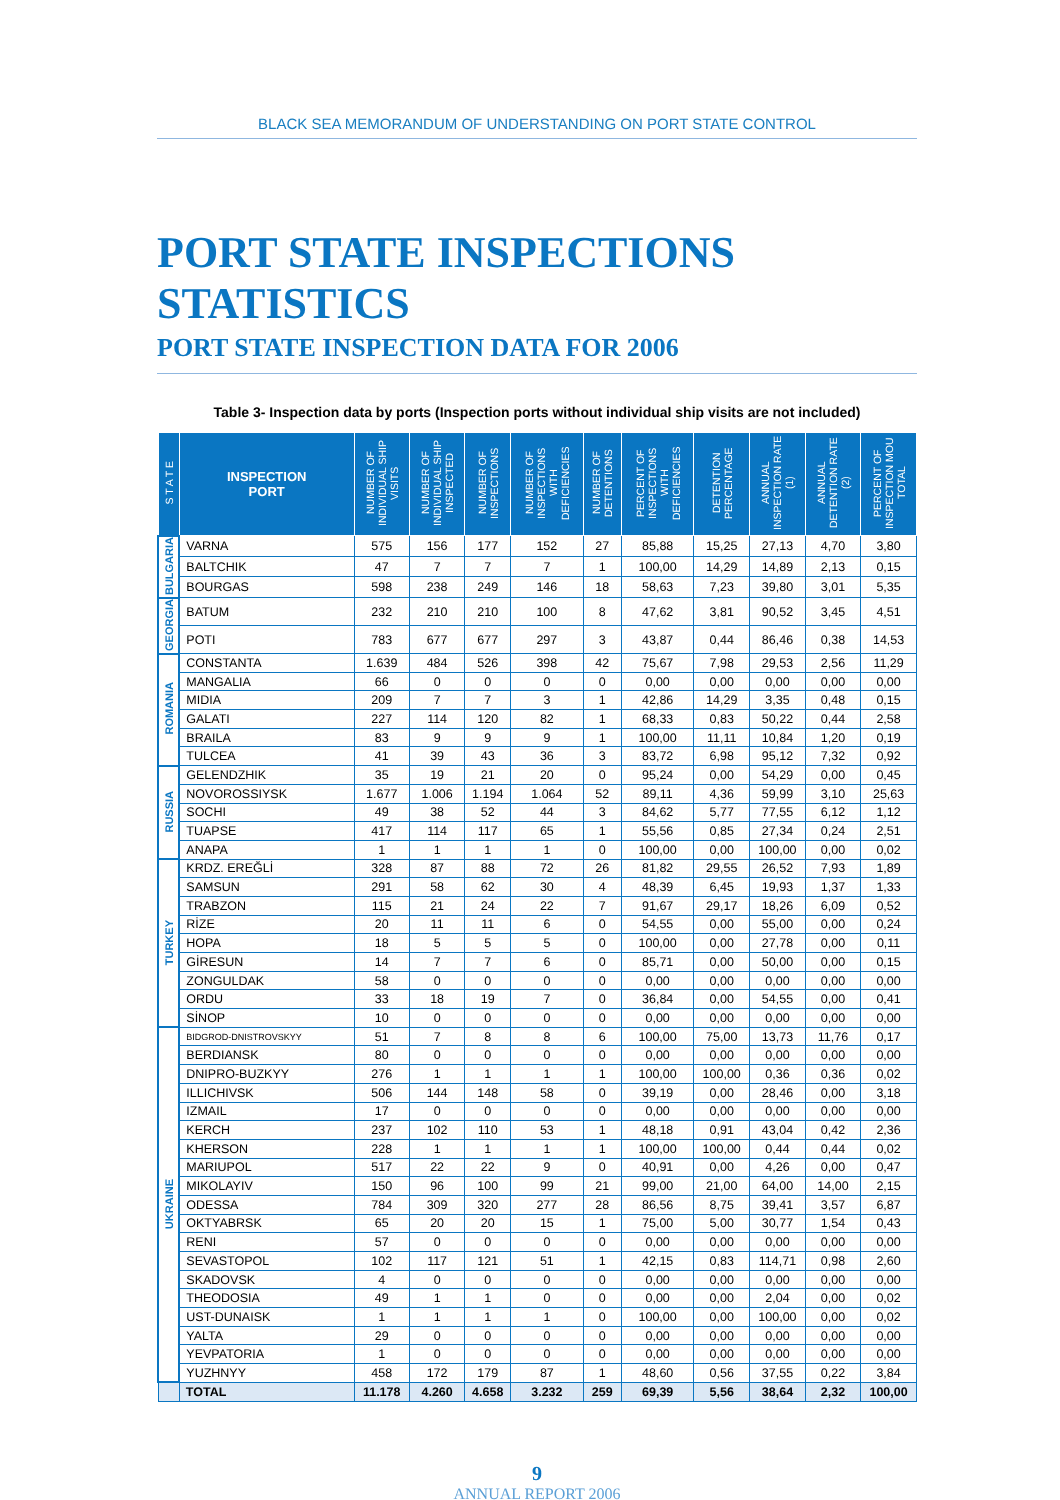BLACK SEA MEMORANDUM OF UNDERSTANDING ON PORT STATE CONTROL
PORT STATE INSPECTIONS STATISTICS
PORT STATE INSPECTION DATA FOR 2006
Table 3- Inspection data by ports (Inspection ports without individual ship visits are not included)
| S T A T E | INSPECTION PORT | NUMBER OF INDIVIDUAL SHIP VISITS | NUMBER OF INDIVIDUAL SHIP INSPECTED | NUMBER OF INSPECTIONS | NUMBER OF INSPECTIONS WITH DEFICIENCIES | NUMBER OF DETENTIONS | PERCENT OF INSPECTIONS WITH DEFICIENCIES | DETENTION PERCENTAGE | ANNUAL INSPECTION RATE (1) | ANNUAL DETENTION RATE (2) | PERCENT OF INSPECTION MOU TOTAL |
| --- | --- | --- | --- | --- | --- | --- | --- | --- | --- | --- | --- |
| BULGARIA | VARNA | 575 | 156 | 177 | 152 | 27 | 85,88 | 15,25 | 27,13 | 4,70 | 3,80 |
| | BALTCHIK | 47 | 7 | 7 | 7 | 1 | 100,00 | 14,29 | 14,89 | 2,13 | 0,15 |
| | BOURGAS | 598 | 238 | 249 | 146 | 18 | 58,63 | 7,23 | 39,80 | 3,01 | 5,35 |
| GEORGIA | BATUM | 232 | 210 | 210 | 100 | 8 | 47,62 | 3,81 | 90,52 | 3,45 | 4,51 |
| | POTI | 783 | 677 | 677 | 297 | 3 | 43,87 | 0,44 | 86,46 | 0,38 | 14,53 |
| ROMANIA | CONSTANTA | 1.639 | 484 | 526 | 398 | 42 | 75,67 | 7,98 | 29,53 | 2,56 | 11,29 |
| | MANGALIA | 66 | 0 | 0 | 0 | 0 | 0,00 | 0,00 | 0,00 | 0,00 | 0,00 |
| | MIDIA | 209 | 7 | 7 | 3 | 1 | 42,86 | 14,29 | 3,35 | 0,48 | 0,15 |
| | GALATI | 227 | 114 | 120 | 82 | 1 | 68,33 | 0,83 | 50,22 | 0,44 | 2,58 |
| | BRAILA | 83 | 9 | 9 | 9 | 1 | 100,00 | 11,11 | 10,84 | 1,20 | 0,19 |
| | TULCEA | 41 | 39 | 43 | 36 | 3 | 83,72 | 6,98 | 95,12 | 7,32 | 0,92 |
| RUSSIA | GELENDZHIK | 35 | 19 | 21 | 20 | 0 | 95,24 | 0,00 | 54,29 | 0,00 | 0,45 |
| | NOVOROSSIYSK | 1.677 | 1.006 | 1.194 | 1.064 | 52 | 89,11 | 4,36 | 59,99 | 3,10 | 25,63 |
| | SOCHI | 49 | 38 | 52 | 44 | 3 | 84,62 | 5,77 | 77,55 | 6,12 | 1,12 |
| | TUAPSE | 417 | 114 | 117 | 65 | 1 | 55,56 | 0,85 | 27,34 | 0,24 | 2,51 |
| | ANAPA | 1 | 1 | 1 | 1 | 0 | 100,00 | 0,00 | 100,00 | 0,00 | 0,02 |
| TURKEY | KRDZ. EREĞLİ | 328 | 87 | 88 | 72 | 26 | 81,82 | 29,55 | 26,52 | 7,93 | 1,89 |
| | SAMSUN | 291 | 58 | 62 | 30 | 4 | 48,39 | 6,45 | 19,93 | 1,37 | 1,33 |
| | TRABZON | 115 | 21 | 24 | 22 | 7 | 91,67 | 29,17 | 18,26 | 6,09 | 0,52 |
| | RİZE | 20 | 11 | 11 | 6 | 0 | 54,55 | 0,00 | 55,00 | 0,00 | 0,24 |
| | HOPA | 18 | 5 | 5 | 5 | 0 | 100,00 | 0,00 | 27,78 | 0,00 | 0,11 |
| | GİRESUN | 14 | 7 | 7 | 6 | 0 | 85,71 | 0,00 | 50,00 | 0,00 | 0,15 |
| | ZONGULDAK | 58 | 0 | 0 | 0 | 0 | 0,00 | 0,00 | 0,00 | 0,00 | 0,00 |
| | ORDU | 33 | 18 | 19 | 7 | 0 | 36,84 | 0,00 | 54,55 | 0,00 | 0,41 |
| | SİNOP | 10 | 0 | 0 | 0 | 0 | 0,00 | 0,00 | 0,00 | 0,00 | 0,00 |
| UKRAINE | BIDGROD-DNISTROVSKYY | 51 | 7 | 8 | 8 | 6 | 100,00 | 75,00 | 13,73 | 11,76 | 0,17 |
| | BERDIANSK | 80 | 0 | 0 | 0 | 0 | 0,00 | 0,00 | 0,00 | 0,00 | 0,00 |
| | DNIPRO-BUZKYY | 276 | 1 | 1 | 1 | 1 | 100,00 | 100,00 | 0,36 | 0,36 | 0,02 |
| | ILLICHIVSK | 506 | 144 | 148 | 58 | 0 | 39,19 | 0,00 | 28,46 | 0,00 | 3,18 |
| | IZMAIL | 17 | 0 | 0 | 0 | 0 | 0,00 | 0,00 | 0,00 | 0,00 | 0,00 |
| | KERCH | 237 | 102 | 110 | 53 | 1 | 48,18 | 0,91 | 43,04 | 0,42 | 2,36 |
| | KHERSON | 228 | 1 | 1 | 1 | 1 | 100,00 | 100,00 | 0,44 | 0,44 | 0,02 |
| | MARIUPOL | 517 | 22 | 22 | 9 | 0 | 40,91 | 0,00 | 4,26 | 0,00 | 0,47 |
| | MIKOLAYIV | 150 | 96 | 100 | 99 | 21 | 99,00 | 21,00 | 64,00 | 14,00 | 2,15 |
| | ODESSA | 784 | 309 | 320 | 277 | 28 | 86,56 | 8,75 | 39,41 | 3,57 | 6,87 |
| | OKTYABRSK | 65 | 20 | 20 | 15 | 1 | 75,00 | 5,00 | 30,77 | 1,54 | 0,43 |
| | RENI | 57 | 0 | 0 | 0 | 0 | 0,00 | 0,00 | 0,00 | 0,00 | 0,00 |
| | SEVASTOPOL | 102 | 117 | 121 | 51 | 1 | 42,15 | 0,83 | 114,71 | 0,98 | 2,60 |
| | SKADOVSK | 4 | 0 | 0 | 0 | 0 | 0,00 | 0,00 | 0,00 | 0,00 | 0,00 |
| | THEODOSIA | 49 | 1 | 1 | 0 | 0 | 0,00 | 0,00 | 2,04 | 0,00 | 0,02 |
| | UST-DUNAISK | 1 | 1 | 1 | 1 | 0 | 100,00 | 0,00 | 100,00 | 0,00 | 0,02 |
| | YALTA | 29 | 0 | 0 | 0 | 0 | 0,00 | 0,00 | 0,00 | 0,00 | 0,00 |
| | YEVPATORIA | 1 | 0 | 0 | 0 | 0 | 0,00 | 0,00 | 0,00 | 0,00 | 0,00 |
| | YUZHNYY | 458 | 172 | 179 | 87 | 1 | 48,60 | 0,56 | 37,55 | 0,22 | 3,84 |
| | TOTAL | 11.178 | 4.260 | 4.658 | 3.232 | 259 | 69,39 | 5,56 | 38,64 | 2,32 | 100,00 |
9
ANNUAL REPORT 2006